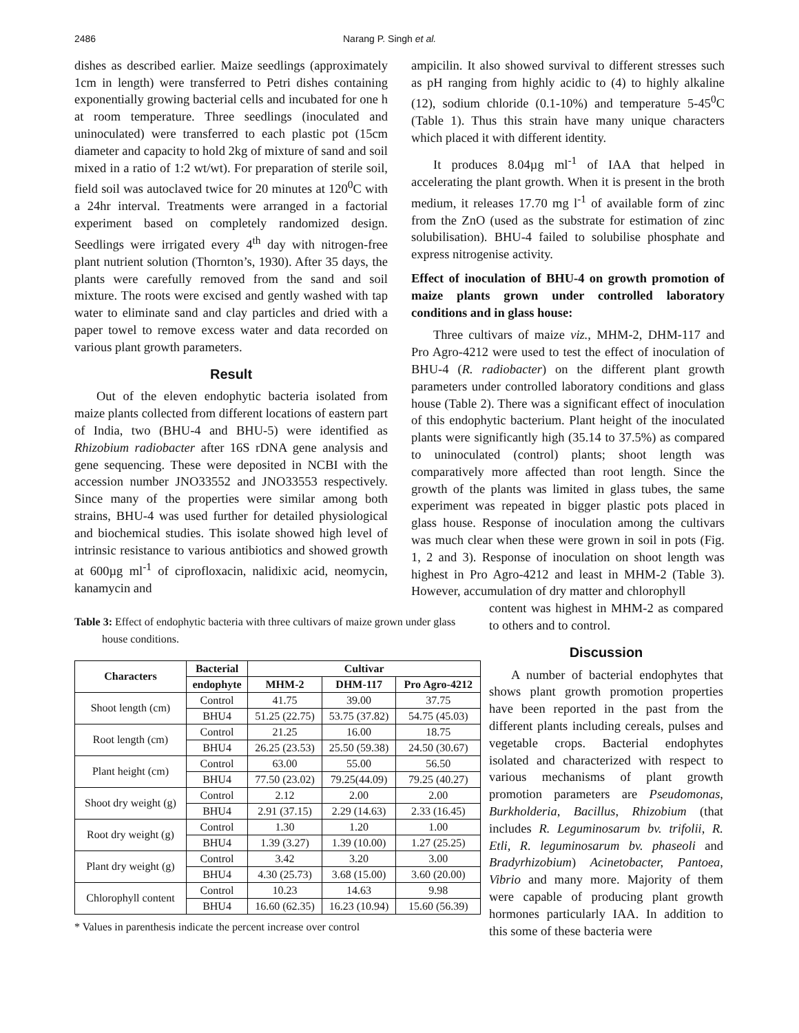2486 Narang P. Singh et al.
dishes as described earlier. Maize seedlings (approximately 1cm in length) were transferred to Petri dishes containing exponentially growing bacterial cells and incubated for one h at room temperature. Three seedlings (inoculated and uninoculated) were transferred to each plastic pot (15cm diameter and capacity to hold 2kg of mixture of sand and soil mixed in a ratio of 1:2 wt/wt). For preparation of sterile soil, field soil was autoclaved twice for 20 minutes at 120<sup>0</sup>C with a 24hr interval. Treatments were arranged in a factorial experiment based on completely randomized design. Seedlings were irrigated every 4<sup>th</sup> day with nitrogen-free plant nutrient solution (Thornton’s, 1930). After 35 days, the plants were carefully removed from the sand and soil mixture. The roots were excised and gently washed with tap water to eliminate sand and clay particles and dried with a paper towel to remove excess water and data recorded on various plant growth parameters.
Result
Out of the eleven endophytic bacteria isolated from maize plants collected from different locations of eastern part of India, two (BHU-4 and BHU-5) were identified as Rhizobium radiobacter after 16S rDNA gene analysis and gene sequencing. These were deposited in NCBI with the accession number JNO33552 and JNO33553 respectively. Since many of the properties were similar among both strains, BHU-4 was used further for detailed physiological and biochemical studies. This isolate showed high level of intrinsic resistance to various antibiotics and showed growth at 600µg ml<sup>-1</sup> of ciprofloxacin, nalidixic acid, neomycin, kanamycin and
ampicilin. It also showed survival to different stresses such as pH ranging from highly acidic to (4) to highly alkaline (12), sodium chloride (0.1-10%) and temperature 5-45<sup>0</sup>C (Table 1). Thus this strain have many unique characters which placed it with different identity.
It produces 8.04µg ml<sup>-1</sup> of IAA that helped in accelerating the plant growth. When it is present in the broth medium, it releases 17.70 mg l<sup>-1</sup> of available form of zinc from the ZnO (used as the substrate for estimation of zinc solubilisation). BHU-4 failed to solubilise phosphate and express nitrogenise activity.
Effect of inoculation of BHU-4 on growth promotion of maize plants grown under controlled laboratory conditions and in glass house:
Three cultivars of maize viz., MHM-2, DHM-117 and Pro Agro-4212 were used to test the effect of inoculation of BHU-4 (R. radiobacter) on the different plant growth parameters under controlled laboratory conditions and glass house (Table 2). There was a significant effect of inoculation of this endophytic bacterium. Plant height of the inoculated plants were significantly high (35.14 to 37.5%) as compared to uninoculated (control) plants; shoot length was comparatively more affected than root length. Since the growth of the plants was limited in glass tubes, the same experiment was repeated in bigger plastic pots placed in glass house. Response of inoculation among the cultivars was much clear when these were grown in soil in pots (Fig. 1, 2 and 3). Response of inoculation on shoot length was highest in Pro Agro-4212 and least in MHM-2 (Table 3). However, accumulation of dry matter and chlorophyll
Table 3: Effect of endophytic bacteria with three cultivars of maize grown under glass house conditions.
| Characters | Bacterial | Cultivar | | |
| --- | --- | --- | --- | --- |
| | endophyte | MHM-2 | DHM-117 | Pro Agro-4212 |
| Shoot length (cm) | Control | 41.75 | 39.00 | 37.75 |
| | BHU4 | 51.25 (22.75) | 53.75 (37.82) | 54.75 (45.03) |
| Root length (cm) | Control | 21.25 | 16.00 | 18.75 |
| | BHU4 | 26.25 (23.53) | 25.50 (59.38) | 24.50 (30.67) |
| Plant height (cm) | Control | 63.00 | 55.00 | 56.50 |
| | BHU4 | 77.50 (23.02) | 79.25(44.09) | 79.25 (40.27) |
| Shoot dry weight (g) | Control | 2.12 | 2.00 | 2.00 |
| | BHU4 | 2.91 (37.15) | 2.29 (14.63) | 2.33 (16.45) |
| Root dry weight (g) | Control | 1.30 | 1.20 | 1.00 |
| | BHU4 | 1.39 (3.27) | 1.39 (10.00) | 1.27 (25.25) |
| Plant dry weight (g) | Control | 3.42 | 3.20 | 3.00 |
| | BHU4 | 4.30 (25.73) | 3.68 (15.00) | 3.60 (20.00) |
| Chlorophyll content | Control | 10.23 | 14.63 | 9.98 |
| | BHU4 | 16.60 (62.35) | 16.23 (10.94) | 15.60 (56.39) |
* Values in parenthesis indicate the percent increase over control
content was highest in MHM-2 as compared to others and to control.
Discussion
A number of bacterial endophytes that shows plant growth promotion properties have been reported in the past from the different plants including cereals, pulses and vegetable crops. Bacterial endophytes isolated and characterized with respect to various mechanisms of plant growth promotion parameters are Pseudomonas, Burkholderia, Bacillus, Rhizobium (that includes R. Leguminosarum bv. trifolii, R. Etli, R. leguminosarum bv. phaseoli and Bradyrhizobium) Acinetobacter, Pantoea, Vibrio and many more. Majority of them were capable of producing plant growth hormones particularly IAA. In addition to this some of these bacteria were